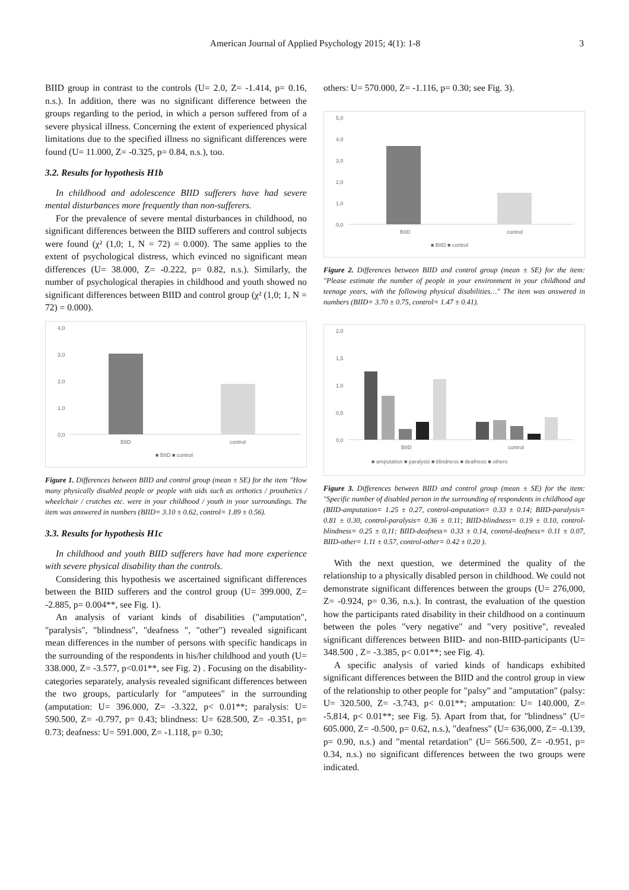American Journal of Applied Psychology 2015; 4(1): 1-8 3
BIID group in contrast to the controls (U= 2.0, Z= -1.414, p= 0.16, n.s.). In addition, there was no significant difference between the groups regarding to the period, in which a person suffered from of a severe physical illness. Concerning the extent of experienced physical limitations due to the specified illness no significant differences were found (U= 11.000, Z= -0.325, p= 0.84, n.s.), too.
3.2. Results for hypothesis H1b
In childhood and adolescence BIID sufferers have had severe mental disturbances more frequently than non-sufferers.
For the prevalence of severe mental disturbances in childhood, no significant differences between the BIID sufferers and control subjects were found (χ² (1,0; 1, N = 72) = 0.000). The same applies to the extent of psychological distress, which evinced no significant mean differences (U= 38.000, Z= -0.222, p= 0.82, n.s.). Similarly, the number of psychological therapies in childhood and youth showed no significant differences between BIID and control group (χ² (1,0; 1, N = 72) = 0.000).
4,0
3,0
2,0
1,0
0,0
BIID
control
■ BIID ■ control
Figure 1. Differences between BIID and control group (mean ± SE) for the item "How many physically disabled people or people with aids such as orthotics / prosthetics / wheelchair / crutches etc. were in your childhood / youth in your surroundings. The item was answered in numbers (BIID= 3.10 ± 0.62, control= 1.89 ± 0.56).
3.3. Results for hypothesis H1c
In childhood and youth BIID sufferers have had more experience with severe physical disability than the controls.
Considering this hypothesis we ascertained significant differences between the BIID sufferers and the control group (U= 399.000, Z= -2.885, p= 0.004**, see Fig. 1).
An analysis of variant kinds of disabilities ("amputation", "paralysis", "blindness", "deafness ", "other") revealed significant mean differences in the number of persons with specific handicaps in the surrounding of the respondents in his/her childhood and youth (U= 338.000, Z= -3.577, p<0.01**, see Fig. 2) . Focusing on the disability-categories separately, analysis revealed significant differences between the two groups, particularly for "amputees" in the surrounding (amputation: U= 396.000, Z= -3.322, p< 0.01**; paralysis: U= 590.500, Z= -0.797, p= 0.43; blindness: U= 628.500, Z= -0.351, p= 0.73; deafness: U= 591.000, Z= -1.118, p= 0.30;
others: U= 570.000, Z= -1.116, p= 0.30; see Fig. 3).
5,0
4,0
3,0
2,0
1,0
0,0
BIID
control
■ BIID ■ control
Figure 2. Differences between BIID and control group (mean ± SE) for the item: "Please estimate the number of people in your environment in your childhood and teenage years, with the following physical disabilities…" The item was answered in numbers (BIID= 3.70 ± 0.75, control= 1.47 ± 0.41).
2,0
1,5
1,0
0,5
0,0
BIID
control
■ amputation ■ paralysis ■ blindness ■ deafness ■ others
Figure 3. Differences between BIID and control group (mean ± SE) for the item: "Specific number of disabled person in the surrounding of respondents in childhood age (BIID-amputation= 1.25 ± 0.27, control-amputation= 0.33 ± 0.14; BIID-paralysis= 0.81 ± 0.30, control-paralysis= 0.36 ± 0.11; BIID-blindness= 0.19 ± 0.10, control-blindness= 0.25 ± 0,11; BIID-deafness= 0.33 ± 0.14, control-deafness= 0.11 ± 0.07, BIID-other= 1.11 ± 0.57, control-other= 0.42 ± 0.20 ).
With the next question, we determined the quality of the relationship to a physically disabled person in childhood. We could not demonstrate significant differences between the groups (U= 276,000, Z= -0.924, p= 0.36, n.s.). In contrast, the evaluation of the question how the participants rated disability in their childhood on a continuum between the poles "very negative" and "very positive", revealed significant differences between BIID- and non-BIID-participants (U= 348.500 , Z= -3.385, p< 0.01**; see Fig. 4).
A specific analysis of varied kinds of handicaps exhibited significant differences between the BIID and the control group in view of the relationship to other people for "palsy" and "amputation" (palsy: U= 320.500, Z= -3.743, p< 0.01**; amputation: U= 140.000, Z= -5.814, p< 0.01**; see Fig. 5). Apart from that, for "blindness" (U= 605.000, Z= -0.500, p= 0.62, n.s.), "deafness" (U= 636,000, Z= -0.139, p= 0.90, n.s.) and "mental retardation" (U= 566.500, Z= -0.951, p= 0.34, n.s.) no significant differences between the two groups were indicated.